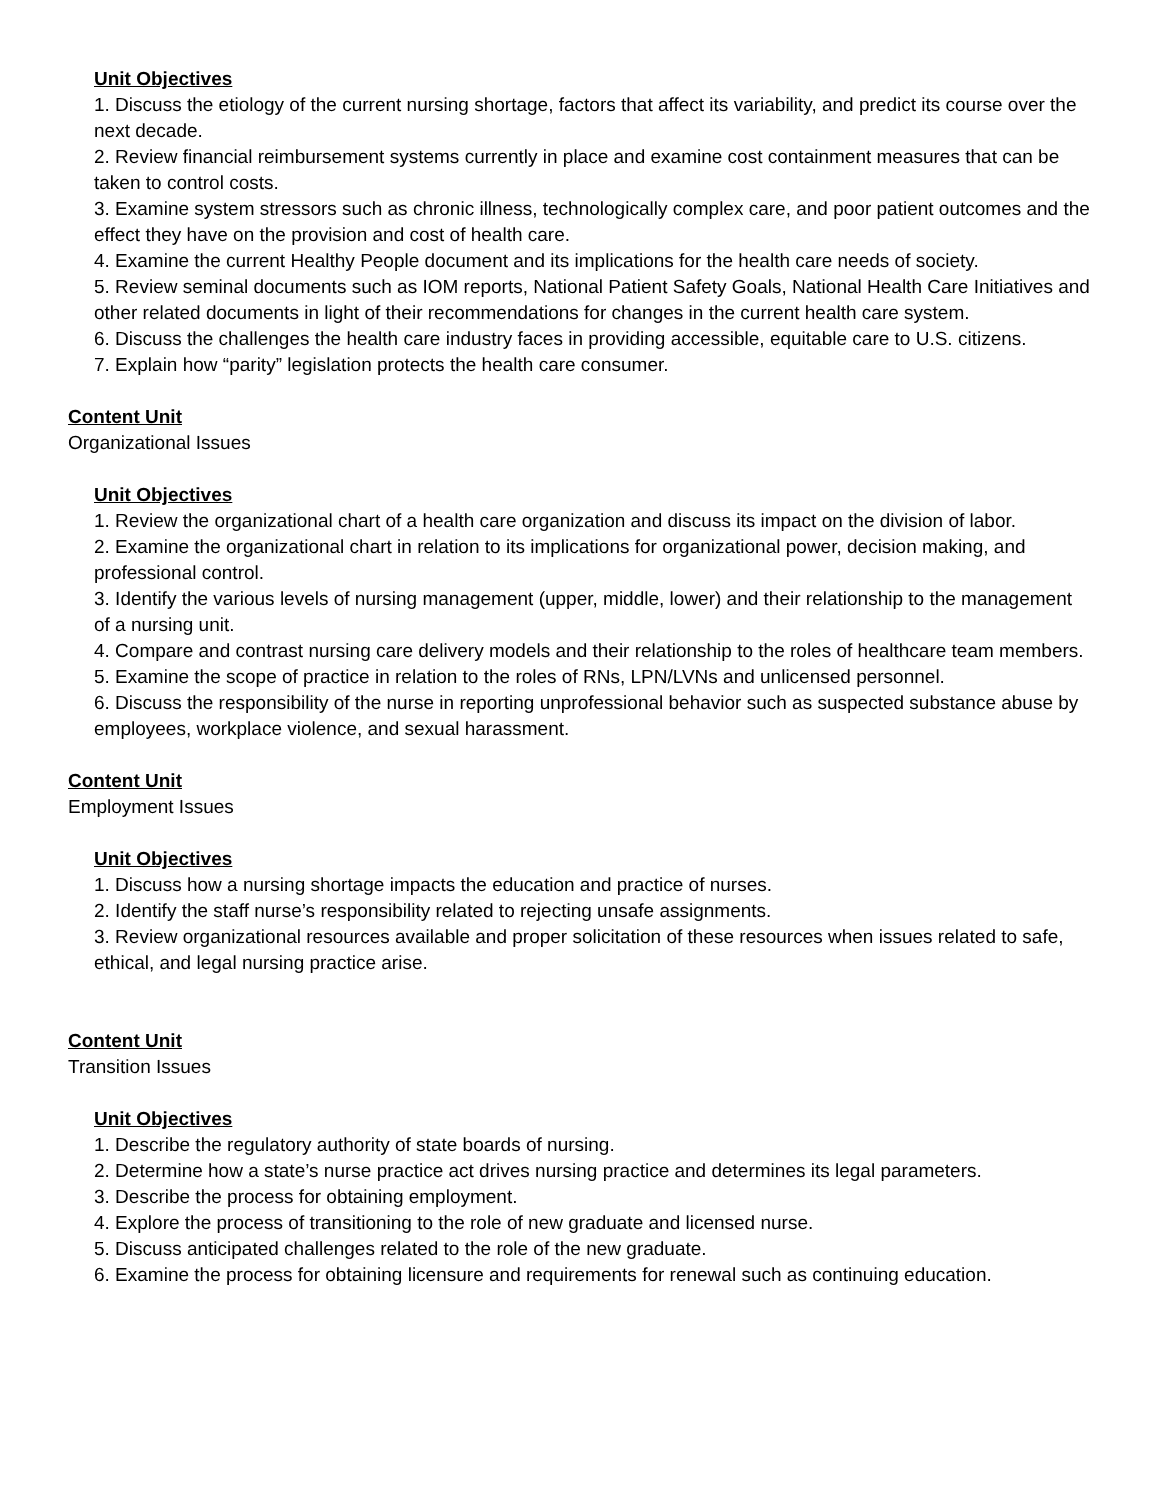Unit Objectives
1. Discuss the etiology of the current nursing shortage, factors that affect its variability, and predict its course over the next decade.
2. Review financial reimbursement systems currently in place and examine cost containment measures that can be taken to control costs.
3. Examine system stressors such as chronic illness, technologically complex care, and poor patient outcomes and the effect they have on the provision and cost of health care.
4. Examine the current Healthy People document and its implications for the health care needs of society.
5. Review seminal documents such as IOM reports, National Patient Safety Goals, National Health Care Initiatives and other related documents in light of their recommendations for changes in the current health care system.
6. Discuss the challenges the health care industry faces in providing accessible, equitable care to U.S. citizens.
7. Explain how “parity” legislation protects the health care consumer.
Content Unit
Organizational Issues
Unit Objectives
1. Review the organizational chart of a health care organization and discuss its impact on the division of labor.
2. Examine the organizational chart in relation to its implications for organizational power, decision making, and professional control.
3. Identify the various levels of nursing management (upper, middle, lower) and their relationship to the management of a nursing unit.
4. Compare and contrast nursing care delivery models and their relationship to the roles of healthcare team members.
5. Examine the scope of practice in relation to the roles of RNs, LPN/LVNs and unlicensed personnel.
6. Discuss the responsibility of the nurse in reporting unprofessional behavior such as suspected substance abuse by employees, workplace violence, and sexual harassment.
Content Unit
Employment Issues
Unit Objectives
1. Discuss how a nursing shortage impacts the education and practice of nurses.
2. Identify the staff nurse’s responsibility related to rejecting unsafe assignments.
3. Review organizational resources available and proper solicitation of these resources when issues related to safe, ethical, and legal nursing practice arise.
Content Unit
Transition Issues
Unit Objectives
1. Describe the regulatory authority of state boards of nursing.
2. Determine how a state’s nurse practice act drives nursing practice and determines its legal parameters.
3. Describe the process for obtaining employment.
4. Explore the process of transitioning to the role of new graduate and licensed nurse.
5. Discuss anticipated challenges related to the role of the new graduate.
6. Examine the process for obtaining licensure and requirements for renewal such as continuing education.